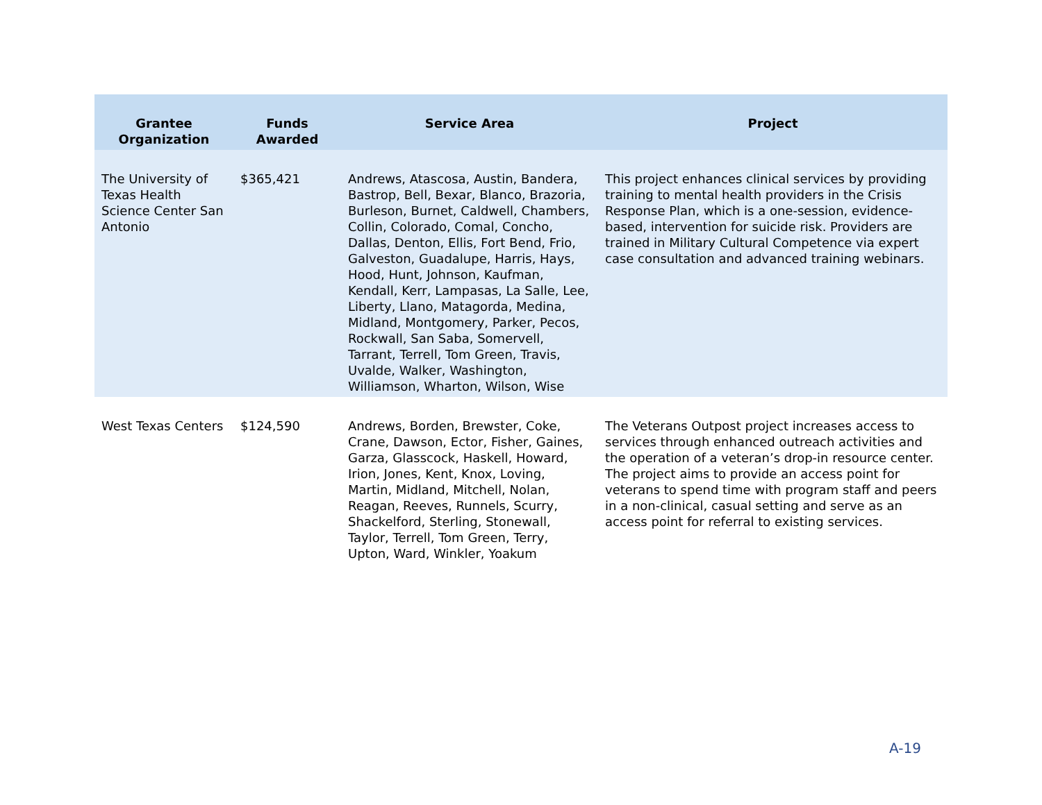| Grantee Organization | Funds Awarded | Service Area | Project |
| --- | --- | --- | --- |
| The University of Texas Health Science Center San Antonio | $365,421 | Andrews, Atascosa, Austin, Bandera, Bastrop, Bell, Bexar, Blanco, Brazoria, Burleson, Burnet, Caldwell, Chambers, Collin, Colorado, Comal, Concho, Dallas, Denton, Ellis, Fort Bend, Frio, Galveston, Guadalupe, Harris, Hays, Hood, Hunt, Johnson, Kaufman, Kendall, Kerr, Lampasas, La Salle, Lee, Liberty, Llano, Matagorda, Medina, Midland, Montgomery, Parker, Pecos, Rockwall, San Saba, Somervell, Tarrant, Terrell, Tom Green, Travis, Uvalde, Walker, Washington, Williamson, Wharton, Wilson, Wise | This project enhances clinical services by providing training to mental health providers in the Crisis Response Plan, which is a one-session, evidence-based, intervention for suicide risk. Providers are trained in Military Cultural Competence via expert case consultation and advanced training webinars. |
| West Texas Centers | $124,590 | Andrews, Borden, Brewster, Coke, Crane, Dawson, Ector, Fisher, Gaines, Garza, Glasscock, Haskell, Howard, Irion, Jones, Kent, Knox, Loving, Martin, Midland, Mitchell, Nolan, Reagan, Reeves, Runnels, Scurry, Shackelford, Sterling, Stonewall, Taylor, Terrell, Tom Green, Terry, Upton, Ward, Winkler, Yoakum | The Veterans Outpost project increases access to services through enhanced outreach activities and the operation of a veteran’s drop-in resource center. The project aims to provide an access point for veterans to spend time with program staff and peers in a non-clinical, casual setting and serve as an access point for referral to existing services. |
A-19